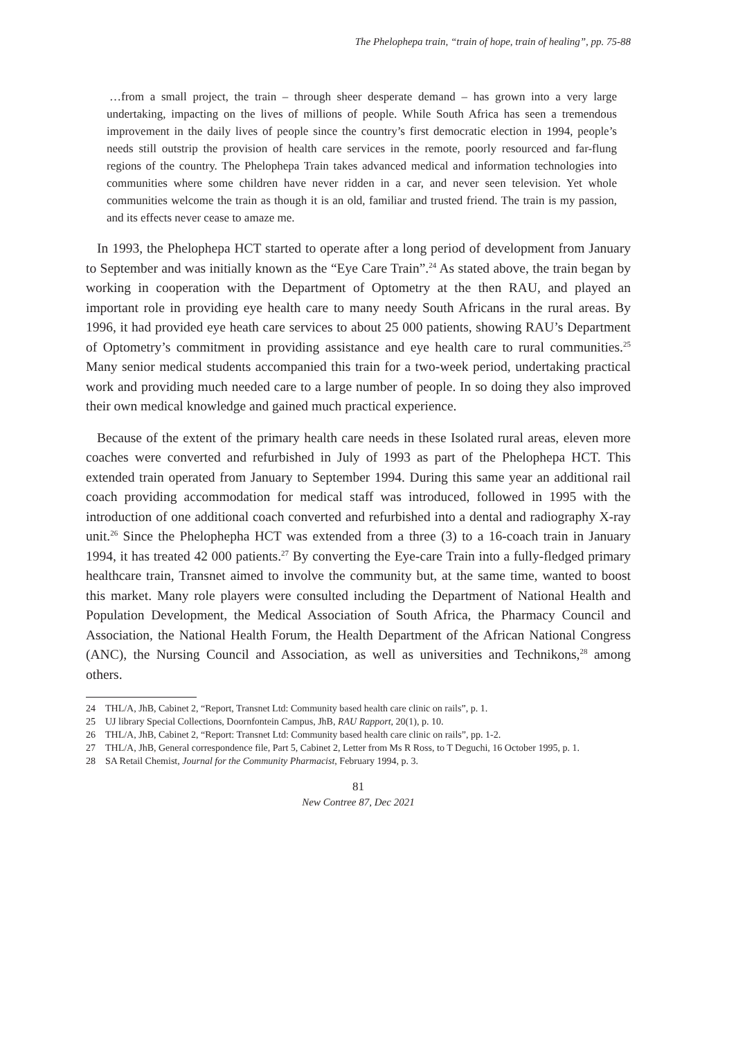The Phelophepa train, “train of hope, train of healing”, pp. 75-88
…from a small project, the train – through sheer desperate demand – has grown into a very large undertaking, impacting on the lives of millions of people. While South Africa has seen a tremendous improvement in the daily lives of people since the country’s first democratic election in 1994, people’s needs still outstrip the provision of health care services in the remote, poorly resourced and far-flung regions of the country. The Phelophepa Train takes advanced medical and information technologies into communities where some children have never ridden in a car, and never seen television. Yet whole communities welcome the train as though it is an old, familiar and trusted friend. The train is my passion, and its effects never cease to amaze me.
In 1993, the Phelophepa HCT started to operate after a long period of development from January to September and was initially known as the “Eye Care Train”.<sup>24</sup> As stated above, the train began by working in cooperation with the Department of Optometry at the then RAU, and played an important role in providing eye health care to many needy South Africans in the rural areas. By 1996, it had provided eye heath care services to about 25 000 patients, showing RAU’s Department of Optometry’s commitment in providing assistance and eye health care to rural communities.<sup>25</sup> Many senior medical students accompanied this train for a two-week period, undertaking practical work and providing much needed care to a large number of people. In so doing they also improved their own medical knowledge and gained much practical experience.
Because of the extent of the primary health care needs in these Isolated rural areas, eleven more coaches were converted and refurbished in July of 1993 as part of the Phelophepa HCT. This extended train operated from January to September 1994. During this same year an additional rail coach providing accommodation for medical staff was introduced, followed in 1995 with the introduction of one additional coach converted and refurbished into a dental and radiography X-ray unit.<sup>26</sup> Since the Phelophepha HCT was extended from a three (3) to a 16-coach train in January 1994, it has treated 42 000 patients.<sup>27</sup> By converting the Eye-care Train into a fully-fledged primary healthcare train, Transnet aimed to involve the community but, at the same time, wanted to boost this market. Many role players were consulted including the Department of National Health and Population Development, the Medical Association of South Africa, the Pharmacy Council and Association, the National Health Forum, the Health Department of the African National Congress (ANC), the Nursing Council and Association, as well as universities and Technikons,<sup>28</sup> among others.
24 THL/A, JhB, Cabinet 2, “Report, Transnet Ltd: Community based health care clinic on rails”, p. 1.
25 UJ library Special Collections, Doornfontein Campus, JhB, RAU Rapport, 20(1), p. 10.
26 THL/A, JhB, Cabinet 2, “Report: Transnet Ltd: Community based health care clinic on rails”, pp. 1-2.
27 THL/A, JhB, General correspondence file, Part 5, Cabinet 2, Letter from Ms R Ross, to T Deguchi, 16 October 1995, p. 1.
28 SA Retail Chemist, Journal for the Community Pharmacist, February 1994, p. 3.
81
New Contree 87, Dec 2021